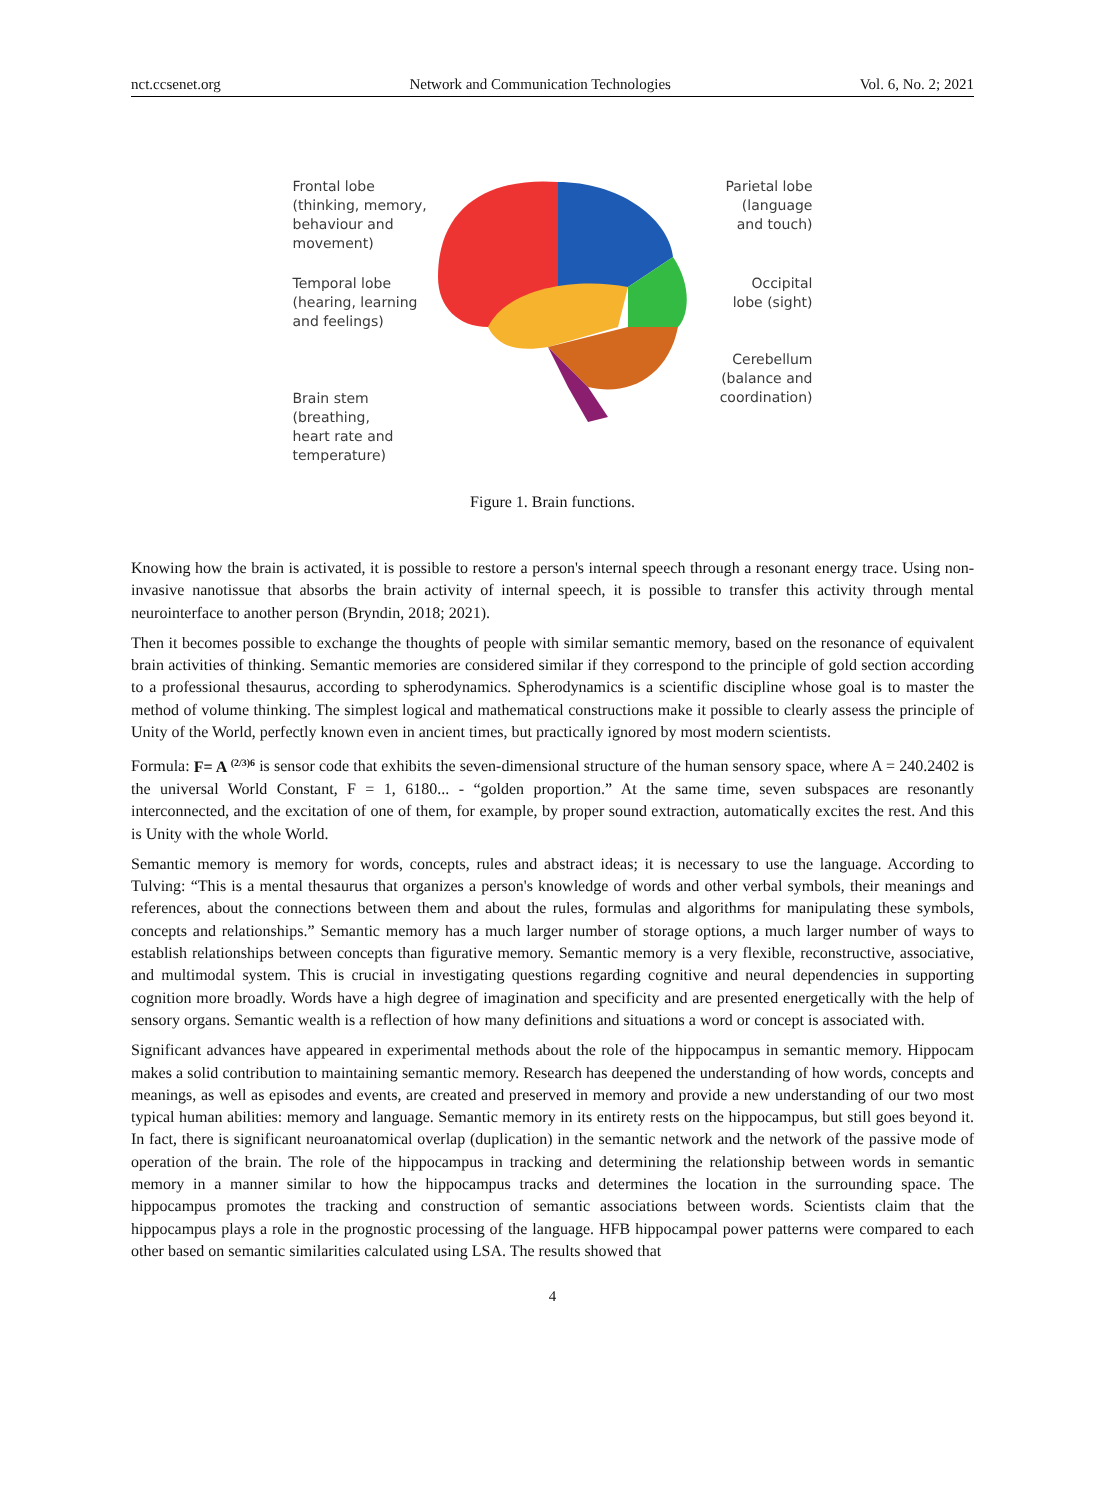nct.ccsenet.org Network and Communication Technologies Vol. 6, No. 2; 2021
Frontal lobe
(thinking, memory,
behaviour and
movement)
Temporal lobe
(hearing, learning
and feelings)
Brain stem
(breathing,
heart rate and
temperature)
Parietal lobe
(language
and touch)
Occipital
lobe (sight)
Cerebellum
(balance and
coordination)
Figure 1. Brain functions.
Knowing how the brain is activated, it is possible to restore a person's internal speech through a resonant energy trace. Using non-invasive nanotissue that absorbs the brain activity of internal speech, it is possible to transfer this activity through mental neurointerface to another person (Bryndin, 2018; 2021).
Then it becomes possible to exchange the thoughts of people with similar semantic memory, based on the resonance of equivalent brain activities of thinking. Semantic memories are considered similar if they correspond to the principle of gold section according to a professional thesaurus, according to spherodynamics. Spherodynamics is a scientific discipline whose goal is to master the method of volume thinking. The simplest logical and mathematical constructions make it possible to clearly assess the principle of Unity of the World, perfectly known even in ancient times, but practically ignored by most modern scientists.
Formula: F= A <sup>(2/3)6</sup> is sensor code that exhibits the seven-dimensional structure of the human sensory space, where A = 240.2402 is the universal World Constant, F = 1, 6180... - “golden proportion.” At the same time, seven subspaces are resonantly interconnected, and the excitation of one of them, for example, by proper sound extraction, automatically excites the rest. And this is Unity with the whole World.
Semantic memory is memory for words, concepts, rules and abstract ideas; it is necessary to use the language. According to Tulving: “This is a mental thesaurus that organizes a person's knowledge of words and other verbal symbols, their meanings and references, about the connections between them and about the rules, formulas and algorithms for manipulating these symbols, concepts and relationships.” Semantic memory has a much larger number of storage options, a much larger number of ways to establish relationships between concepts than figurative memory. Semantic memory is a very flexible, reconstructive, associative, and multimodal system. This is crucial in investigating questions regarding cognitive and neural dependencies in supporting cognition more broadly. Words have a high degree of imagination and specificity and are presented energetically with the help of sensory organs. Semantic wealth is a reflection of how many definitions and situations a word or concept is associated with.
Significant advances have appeared in experimental methods about the role of the hippocampus in semantic memory. Hippocam makes a solid contribution to maintaining semantic memory. Research has deepened the understanding of how words, concepts and meanings, as well as episodes and events, are created and preserved in memory and provide a new understanding of our two most typical human abilities: memory and language. Semantic memory in its entirety rests on the hippocampus, but still goes beyond it. In fact, there is significant neuroanatomical overlap (duplication) in the semantic network and the network of the passive mode of operation of the brain. The role of the hippocampus in tracking and determining the relationship between words in semantic memory in a manner similar to how the hippocampus tracks and determines the location in the surrounding space. The hippocampus promotes the tracking and construction of semantic associations between words. Scientists claim that the hippocampus plays a role in the prognostic processing of the language. HFB hippocampal power patterns were compared to each other based on semantic similarities calculated using LSA. The results showed that
4